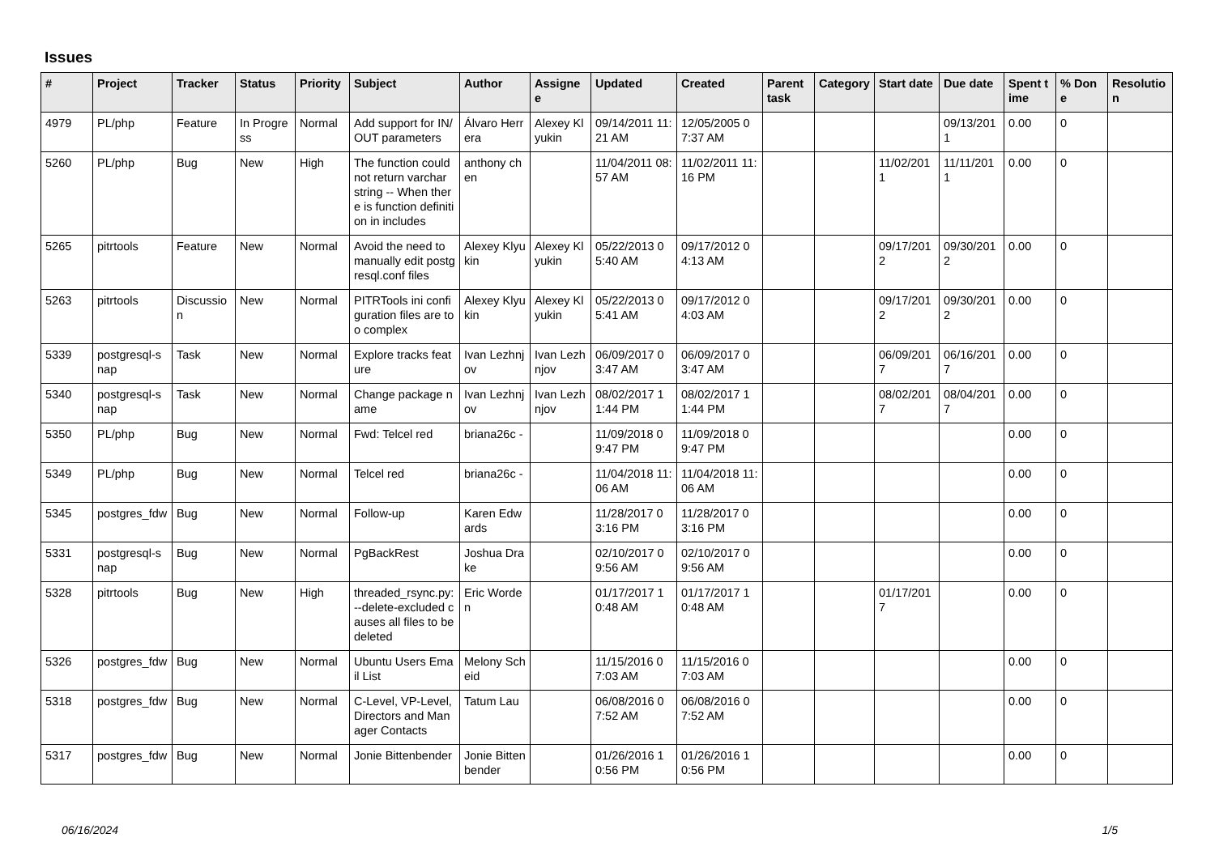Issues
| # | Project | Tracker | Status | Priority | Subject | Author | Assignee | Updated | Created | Parent task | Category | Start date | Due date | Spent time | % Done | Resolution |
| --- | --- | --- | --- | --- | --- | --- | --- | --- | --- | --- | --- | --- | --- | --- | --- | --- |
| 4979 | PL/php | Feature | In Progress | Normal | Add support for IN/OUT parameters | Álvaro Herrera | Alexey Klyukin | 09/14/2011 11:21 AM | 12/05/2005 07:37 AM | | | | 09/13/2011 | 0.00 | 0 | |
| 5260 | PL/php | Bug | New | High | The function could not return varchar string -- When there is function definition in includes | anthony chen | | 11/04/2011 08:57 AM | 11/02/2011 11:16 PM | | | 11/02/2011 | 11/11/2011 | 0.00 | 0 | |
| 5265 | pitrtools | Feature | New | Normal | Avoid the need to manually edit postgresql.conf files | Alexey Klyukin | Alexey Klyukin | 05/22/2013 05:40 AM | 09/17/2012 04:13 AM | | | 09/17/2012 | 09/30/2012 | 0.00 | 0 | |
| 5263 | pitrtools | Discussion | New | Normal | PITRTools ini configuration files are too complex | Alexey Klyukin | Alexey Klyukin | 05/22/2013 05:41 AM | 09/17/2012 04:03 AM | | | 09/17/2012 | 09/30/2012 | 0.00 | 0 | |
| 5339 | postgresql-snap | Task | New | Normal | Explore tracks feature | Ivan Lezhnjov | Ivan Lezhnjov | 06/09/2017 03:47 AM | 06/09/2017 03:47 AM | | | 06/09/2017 | 06/16/2017 | 0.00 | 0 | |
| 5340 | postgresql-snap | Task | New | Normal | Change package name | Ivan Lezhnjov | Ivan Lezhnjov | 08/02/2017 11:44 PM | 08/02/2017 11:44 PM | | | 08/02/2017 | 08/04/2017 | 0.00 | 0 | |
| 5350 | PL/php | Bug | New | Normal | Fwd: Telcel red | briana26c - | | 11/09/2018 09:47 PM | 11/09/2018 09:47 PM | | | | | 0.00 | 0 | |
| 5349 | PL/php | Bug | New | Normal | Telcel red | briana26c - | | 11/04/2018 11:06 AM | 11/04/2018 11:06 AM | | | | | 0.00 | 0 | |
| 5345 | postgres_fdw | Bug | New | Normal | Follow-up | Karen Edwards | | 11/28/2017 03:16 PM | 11/28/2017 03:16 PM | | | | | 0.00 | 0 | |
| 5331 | postgresql-snap | Bug | New | Normal | PgBackRest | Joshua Drake | | 02/10/2017 09:56 AM | 02/10/2017 09:56 AM | | | | | 0.00 | 0 | |
| 5328 | pitrtools | Bug | New | High | threaded_rsync.py: --delete-excluded causes all files to be deleted | Eric Worden | | 01/17/2017 10:48 AM | 01/17/2017 10:48 AM | | | 01/17/2017 | | 0.00 | 0 | |
| 5326 | postgres_fdw | Bug | New | Normal | Ubuntu Users Email List | Melony Scheid | | 11/15/2016 07:03 AM | 11/15/2016 07:03 AM | | | | | 0.00 | 0 | |
| 5318 | postgres_fdw | Bug | New | Normal | C-Level, VP-Level, Directors and Manager Contacts | Tatum Lau | | 06/08/2016 07:52 AM | 06/08/2016 07:52 AM | | | | | 0.00 | 0 | |
| 5317 | postgres_fdw | Bug | New | Normal | Jonie Bittenbender | Jonie Bittenbender | | 01/26/2016 10:56 PM | 01/26/2016 10:56 PM | | | | | 0.00 | 0 | |
06/16/2024 1/5